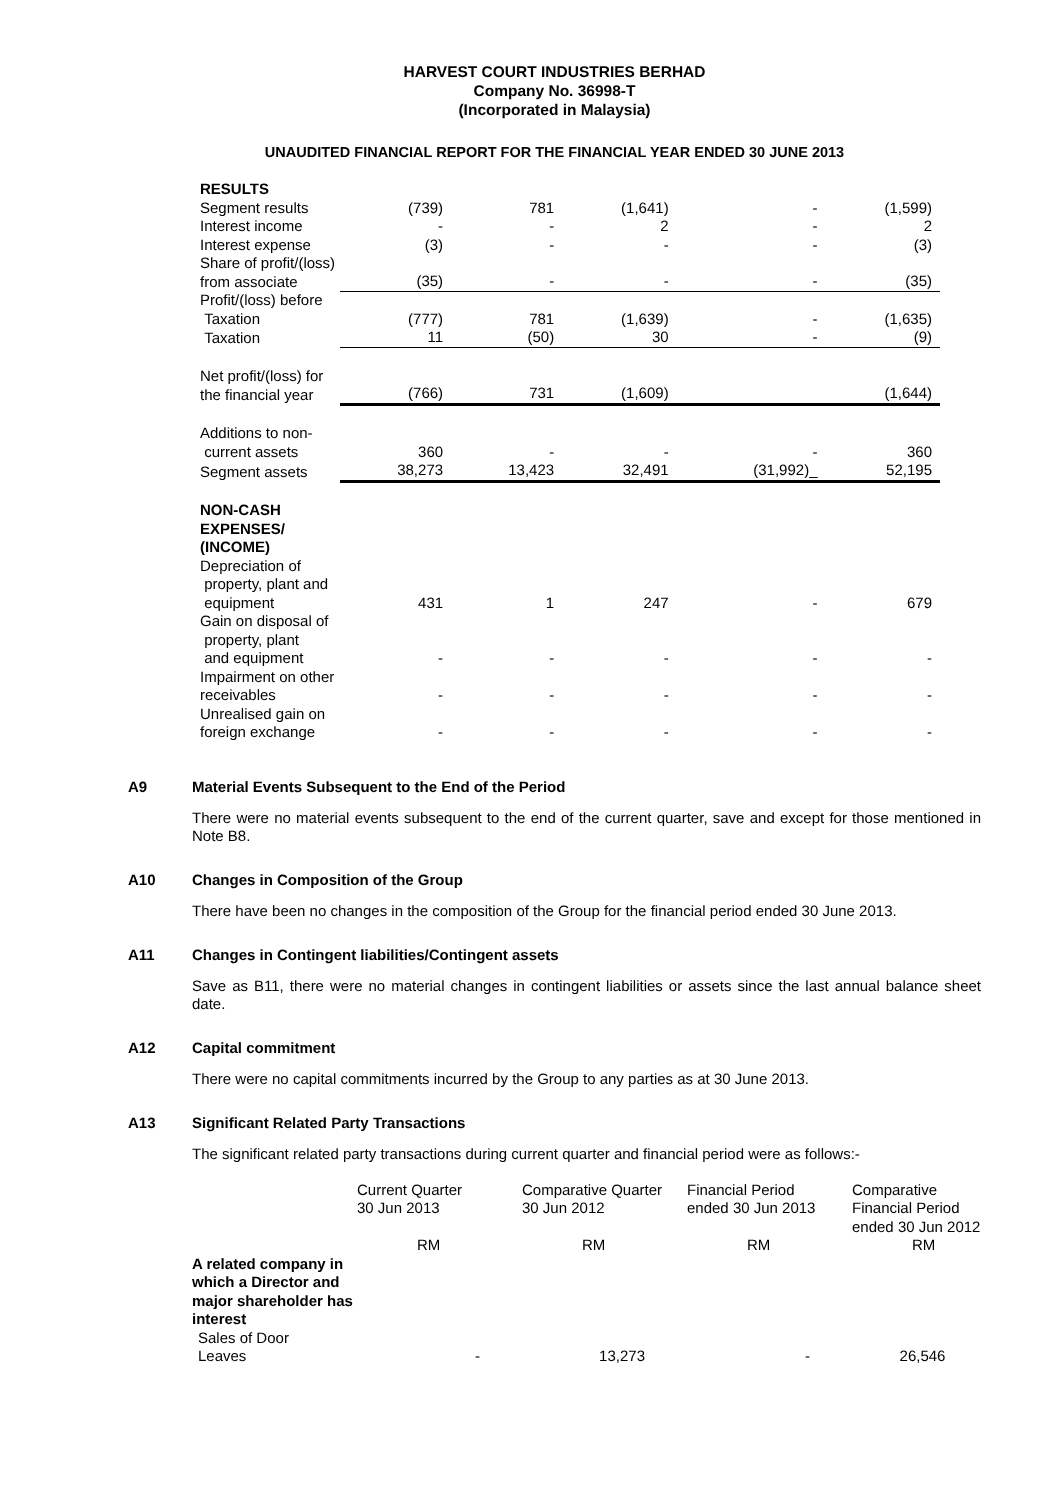HARVEST COURT INDUSTRIES BERHAD
Company No. 36998-T
(Incorporated in Malaysia)
UNAUDITED FINANCIAL REPORT FOR THE FINANCIAL YEAR ENDED 30 JUNE 2013
| RESULTS | | | | | |
| Segment results | (739) | 781 | (1,641) | - | (1,599) |
| Interest income | - | - | 2 | - | 2 |
| Interest expense | (3) | - | - | - | (3) |
| Share of profit/(loss) from associate | (35) | - | - | - | (35) |
| Profit/(loss) before Taxation | (777) | 781 | (1,639) | - | (1,635) |
| Taxation | 11 | (50) | 30 | - | (9) |
| Net profit/(loss) for the financial year | (766) | 731 | (1,609) | | (1,644) |
| Additions to non- current assets | 360 | - | - | - | 360 |
| Segment assets | 38,273 | 13,423 | 32,491 | (31,992)_ | 52,195 |
| NON-CASH EXPENSES/ (INCOME) | | | | | |
| Depreciation of property, plant and equipment | 431 | 1 | 247 | - | 679 |
| Gain on disposal of property, plant and equipment | - | - | - | - | - |
| Impairment on other receivables | - | - | - | - | - |
| Unrealised gain on foreign exchange | - | - | - | - | - |
A9 Material Events Subsequent to the End of the Period
There were no material events subsequent to the end of the current quarter, save and except for those mentioned in Note B8.
A10 Changes in Composition of the Group
There have been no changes in the composition of the Group for the financial period ended 30 June 2013.
A11 Changes in Contingent liabilities/Contingent assets
Save as B11, there were no material changes in contingent liabilities or assets since the last annual balance sheet date.
A12 Capital commitment
There were no capital commitments incurred by the Group to any parties as at 30 June 2013.
A13 Significant Related Party Transactions
The significant related party transactions during current quarter and financial period were as follows:-
| | Current Quarter 30 Jun 2013 | Comparative Quarter 30 Jun 2012 | Financial Period ended 30 Jun 2013 | Comparative Financial Period ended 30 Jun 2012 |
| --- | --- | --- | --- | --- |
| | RM | RM | RM | RM |
| A related company in which a Director and major shareholder has interest | | | | |
| Sales of Door Leaves | - | 13,273 | - | 26,546 |